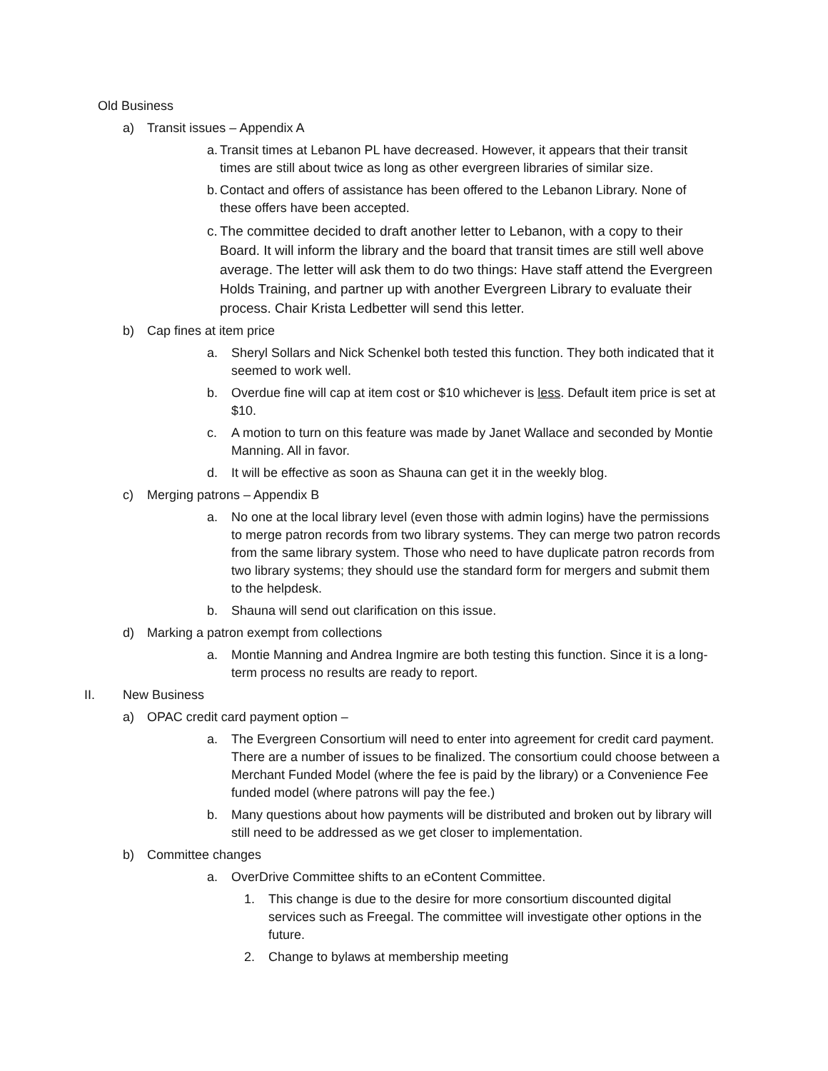Old Business
a) Transit issues – Appendix A
a. Transit times at Lebanon PL have decreased. However, it appears that their transit times are still about twice as long as other evergreen libraries of similar size.
b. Contact and offers of assistance has been offered to the Lebanon Library. None of these offers have been accepted.
c. The committee decided to draft another letter to Lebanon, with a copy to their Board. It will inform the library and the board that transit times are still well above average. The letter will ask them to do two things: Have staff attend the Evergreen Holds Training, and partner up with another Evergreen Library to evaluate their process. Chair Krista Ledbetter will send this letter.
b) Cap fines at item price
a. Sheryl Sollars and Nick Schenkel both tested this function. They both indicated that it seemed to work well.
b. Overdue fine will cap at item cost or $10 whichever is less. Default item price is set at $10.
c. A motion to turn on this feature was made by Janet Wallace and seconded by Montie Manning. All in favor.
d. It will be effective as soon as Shauna can get it in the weekly blog.
c) Merging patrons – Appendix B
a. No one at the local library level (even those with admin logins) have the permissions to merge patron records from two library systems. They can merge two patron records from the same library system. Those who need to have duplicate patron records from two library systems; they should use the standard form for mergers and submit them to the helpdesk.
b. Shauna will send out clarification on this issue.
d) Marking a patron exempt from collections
a. Montie Manning and Andrea Ingmire are both testing this function. Since it is a long-term process no results are ready to report.
II. New Business
a) OPAC credit card payment option –
a. The Evergreen Consortium will need to enter into agreement for credit card payment. There are a number of issues to be finalized. The consortium could choose between a Merchant Funded Model (where the fee is paid by the library) or a Convenience Fee funded model (where patrons will pay the fee.)
b. Many questions about how payments will be distributed and broken out by library will still need to be addressed as we get closer to implementation.
b) Committee changes
a. OverDrive Committee shifts to an eContent Committee.
1. This change is due to the desire for more consortium discounted digital services such as Freegal. The committee will investigate other options in the future.
2. Change to bylaws at membership meeting